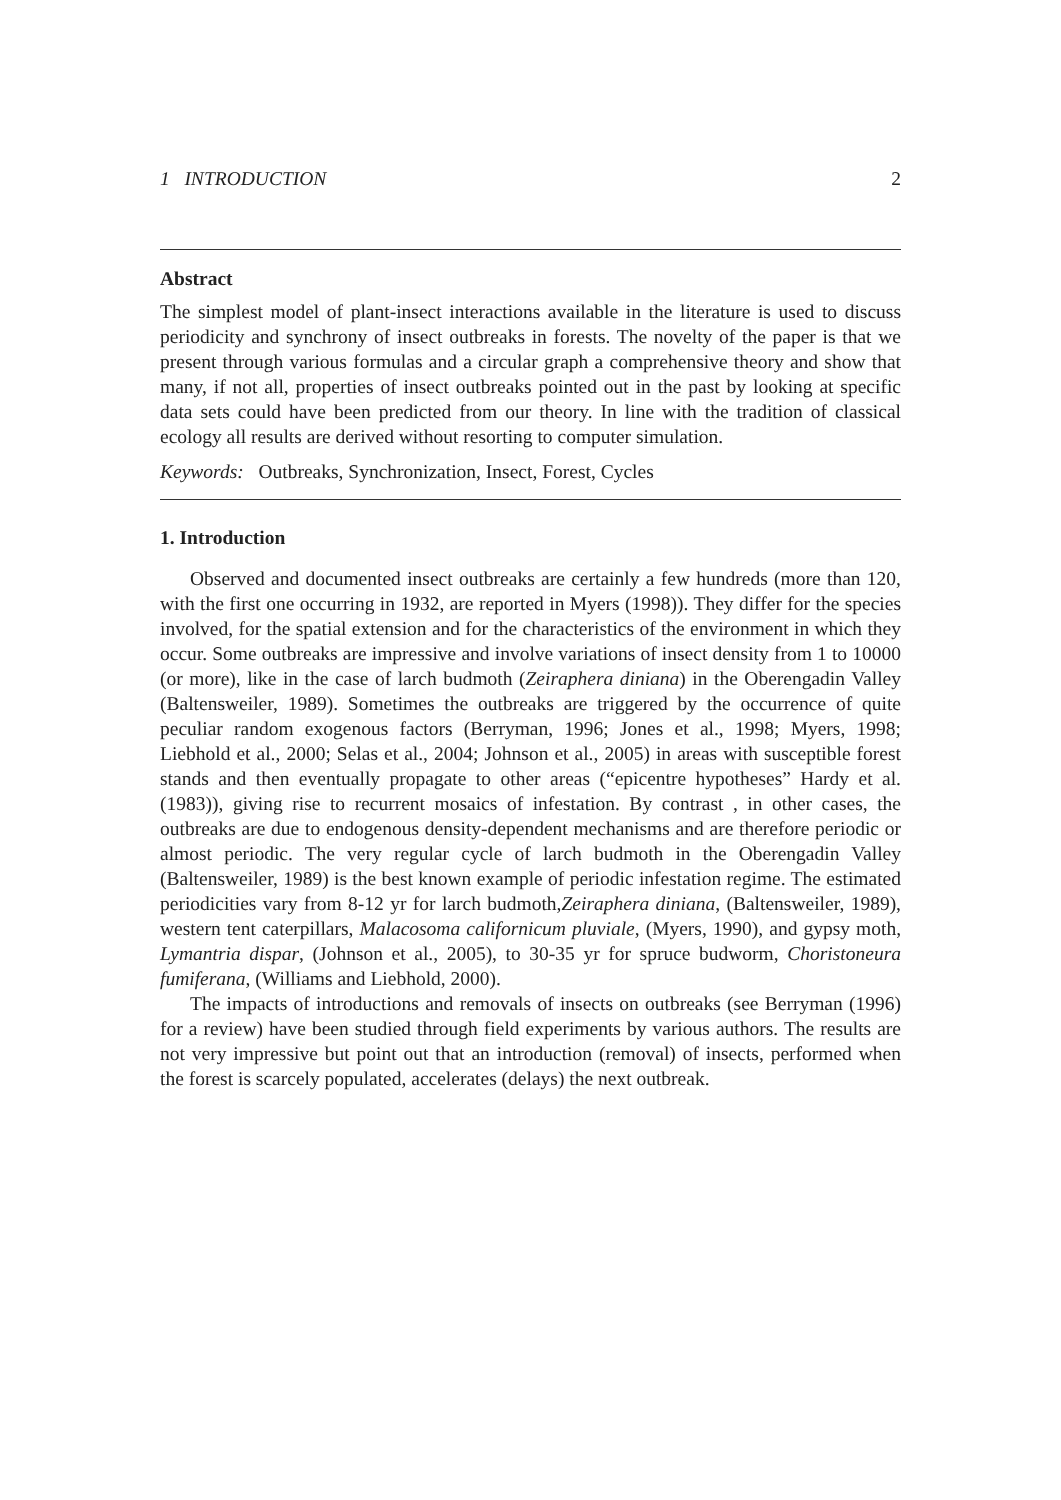1 INTRODUCTION 2
Abstract
The simplest model of plant-insect interactions available in the literature is used to discuss periodicity and synchrony of insect outbreaks in forests. The novelty of the paper is that we present through various formulas and a circular graph a comprehensive theory and show that many, if not all, properties of insect outbreaks pointed out in the past by looking at specific data sets could have been predicted from our theory. In line with the tradition of classical ecology all results are derived without resorting to computer simulation.
Keywords: Outbreaks, Synchronization, Insect, Forest, Cycles
1. Introduction
Observed and documented insect outbreaks are certainly a few hundreds (more than 120, with the first one occurring in 1932, are reported in Myers (1998)). They differ for the species involved, for the spatial extension and for the characteristics of the environment in which they occur. Some outbreaks are impressive and involve variations of insect density from 1 to 10000 (or more), like in the case of larch budmoth (Zeiraphera diniana) in the Oberengadin Valley (Baltensweiler, 1989). Sometimes the outbreaks are triggered by the occurrence of quite peculiar random exogenous factors (Berryman, 1996; Jones et al., 1998; Myers, 1998; Liebhold et al., 2000; Selas et al., 2004; Johnson et al., 2005) in areas with susceptible forest stands and then eventually propagate to other areas (“epicentre hypotheses” Hardy et al. (1983)), giving rise to recurrent mosaics of infestation. By contrast , in other cases, the outbreaks are due to endogenous density-dependent mechanisms and are therefore periodic or almost periodic. The very regular cycle of larch budmoth in the Oberengadin Valley (Baltensweiler, 1989) is the best known example of periodic infestation regime. The estimated periodicities vary from 8-12 yr for larch budmoth,Zeiraphera diniana, (Baltensweiler, 1989), western tent caterpillars, Malacosoma californicum pluviale, (Myers, 1990), and gypsy moth, Lymantria dispar, (Johnson et al., 2005), to 30-35 yr for spruce budworm, Choristoneura fumiferana, (Williams and Liebhold, 2000).
The impacts of introductions and removals of insects on outbreaks (see Berryman (1996) for a review) have been studied through field experiments by various authors. The results are not very impressive but point out that an introduction (removal) of insects, performed when the forest is scarcely populated, accelerates (delays) the next outbreak.